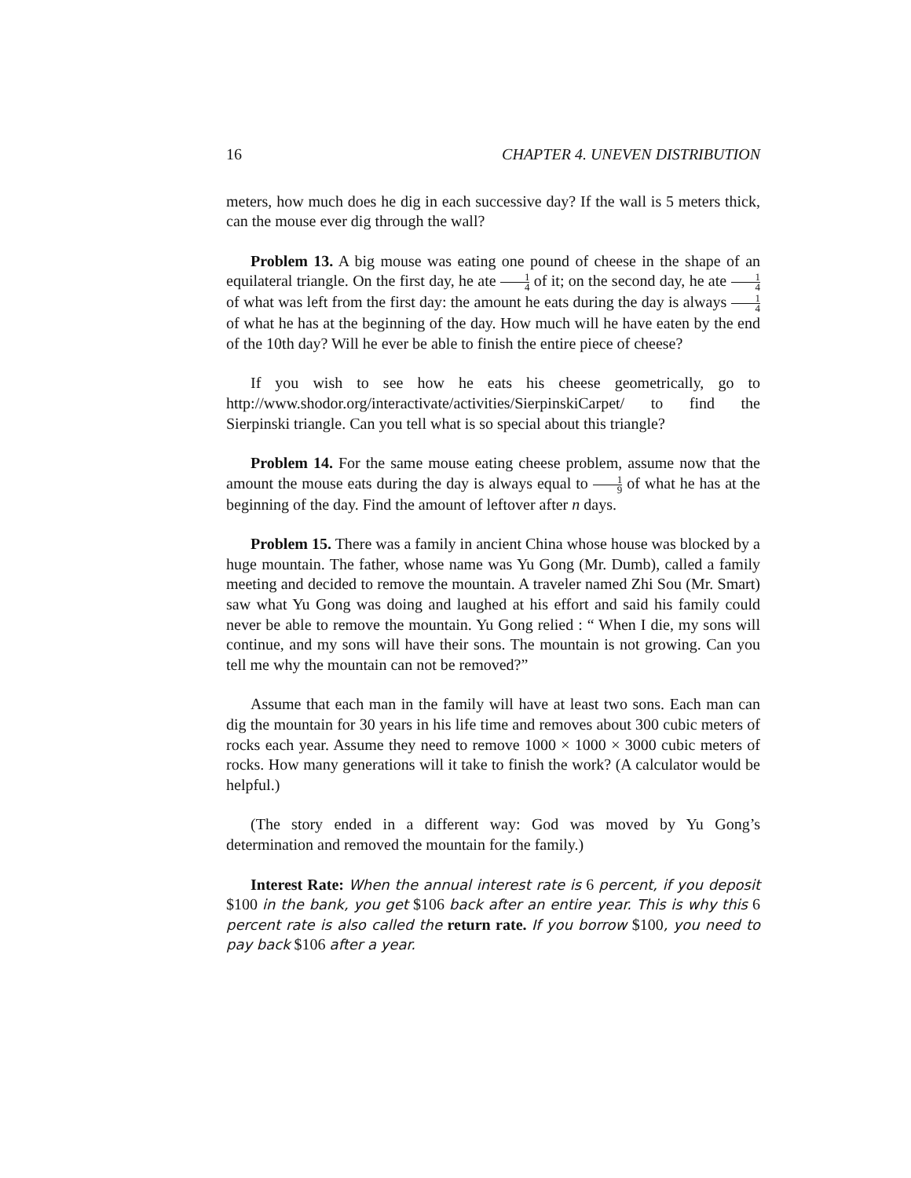16 CHAPTER 4. UNEVEN DISTRIBUTION
meters, how much does he dig in each successive day? If the wall is 5 meters thick, can the mouse ever dig through the wall?
Problem 13. A big mouse was eating one pound of cheese in the shape of an equilateral triangle. On the first day, he ate 1 4 of it; on the second day, he ate 1 4 of what was left from the first day: the amount he eats during the day is always 1 4 of what he has at the beginning of the day. How much will he have eaten by the end of the 10th day? Will he ever be able to finish the entire piece of cheese?
If you wish to see how he eats his cheese geometrically, go to http://www.shodor.org/interactivate/activities/SierpinskiCarpet/ to find the Sierpinski triangle. Can you tell what is so special about this triangle?
Problem 14. For the same mouse eating cheese problem, assume now that the amount the mouse eats during the day is always equal to 1 9 of what he has at the beginning of the day. Find the amount of leftover after n days.
Problem 15. There was a family in ancient China whose house was blocked by a huge mountain. The father, whose name was Yu Gong (Mr. Dumb), called a family meeting and decided to remove the mountain. A traveler named Zhi Sou (Mr. Smart) saw what Yu Gong was doing and laughed at his effort and said his family could never be able to remove the mountain. Yu Gong relied : “ When I die, my sons will continue, and my sons will have their sons. The mountain is not growing. Can you tell me why the mountain can not be removed?”
Assume that each man in the family will have at least two sons. Each man can dig the mountain for 30 years in his life time and removes about 300 cubic meters of rocks each year. Assume they need to remove 1000 × 1000 × 3000 cubic meters of rocks. How many generations will it take to finish the work? (A calculator would be helpful.)
(The story ended in a different way: God was moved by Yu Gong’s determination and removed the mountain for the family.)
Interest Rate: When the annual interest rate is 6 percent, if you deposit $100 in the bank, you get $106 back after an entire year. This is why this 6 percent rate is also called the return rate. If you borrow $100, you need to pay back $106 after a year.